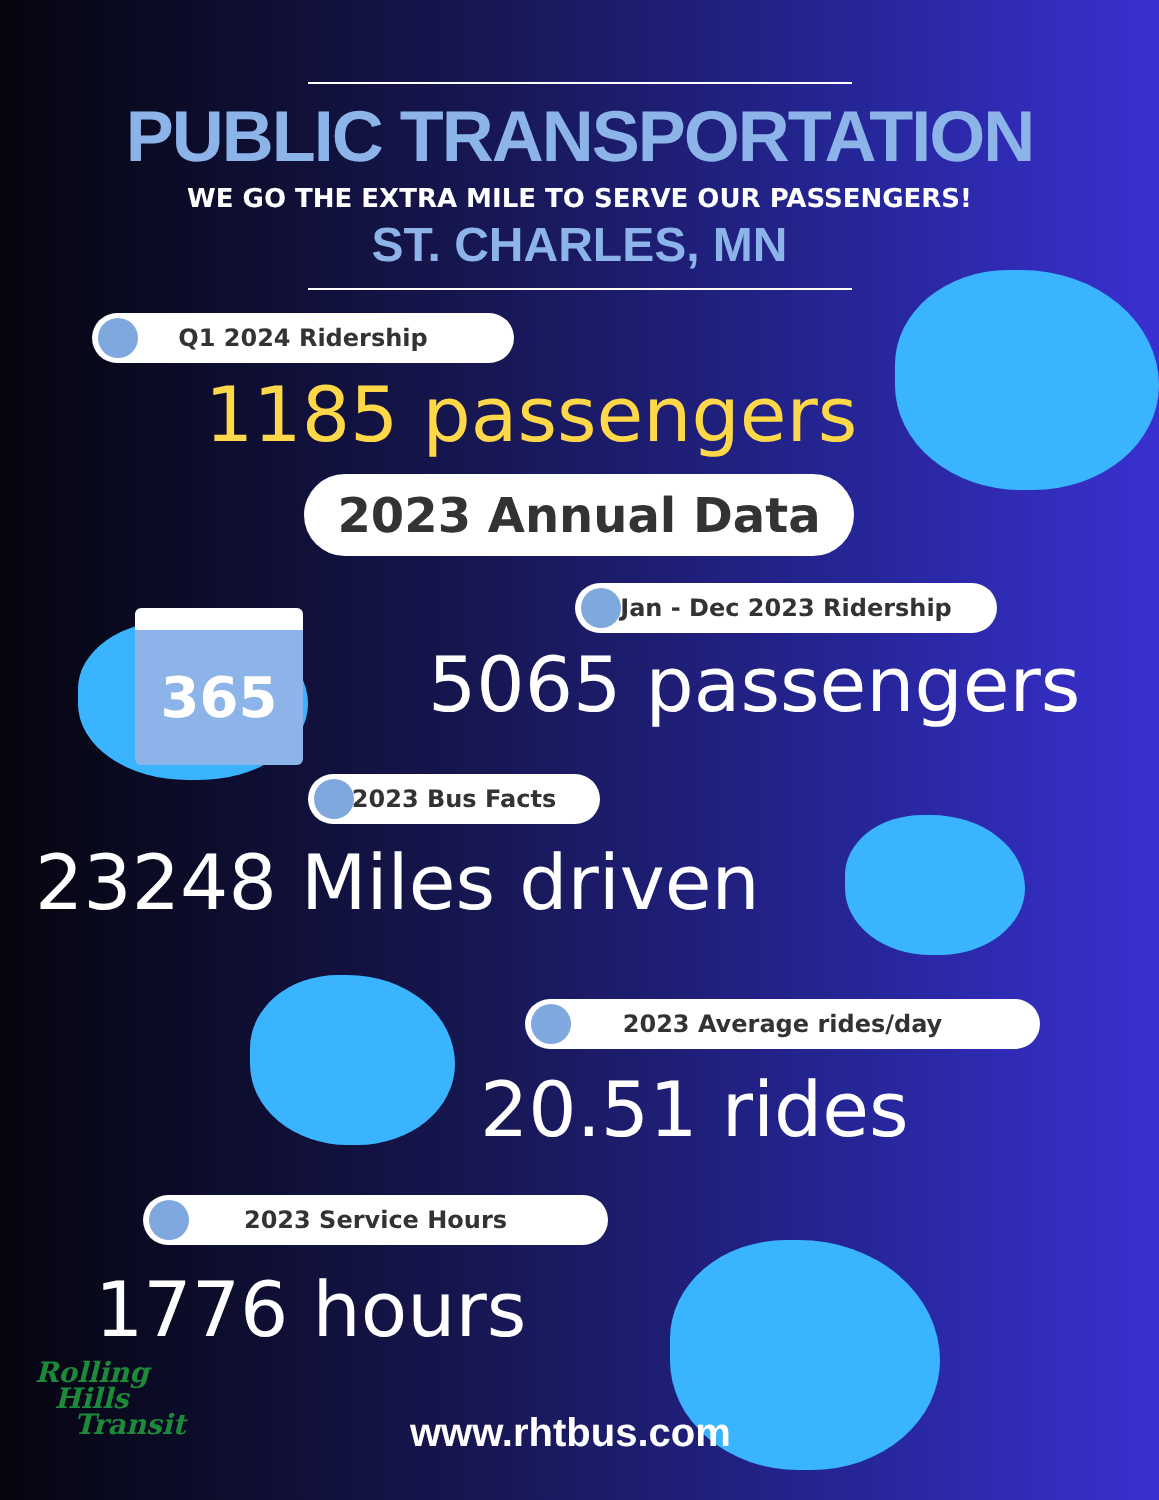PUBLIC TRANSPORTATION
WE GO THE EXTRA MILE TO SERVE OUR PASSENGERS!
ST. CHARLES, MN
Q1 2024 Ridership
1185 passengers
2023 Annual Data
365
Jan - Dec 2023 Ridership
5065 passengers
2023 Bus Facts
23248 Miles driven
2023 Average rides/day
20.51 rides
2023 Service Hours
1776 hours
Rolling
Hills
Transit
www.rhtbus.com